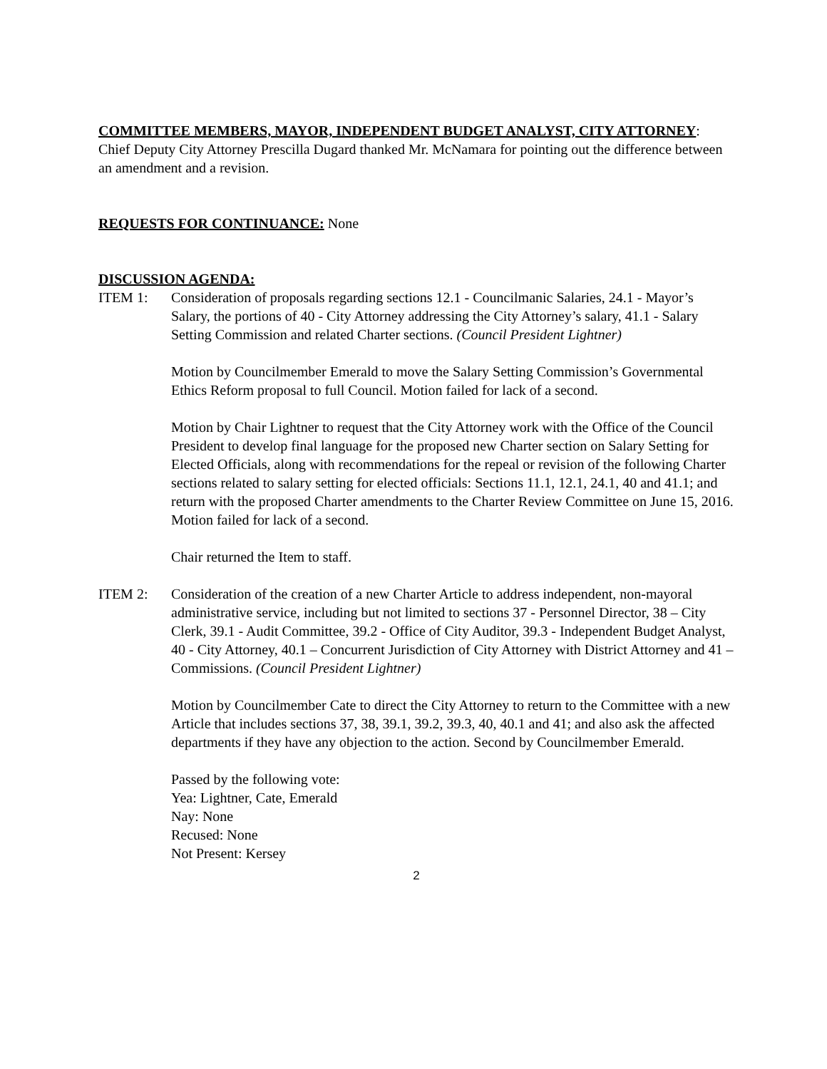COMMITTEE MEMBERS, MAYOR, INDEPENDENT BUDGET ANALYST, CITY ATTORNEY: Chief Deputy City Attorney Prescilla Dugard thanked Mr. McNamara for pointing out the difference between an amendment and a revision.
REQUESTS FOR CONTINUANCE: None
DISCUSSION AGENDA:
ITEM 1: Consideration of proposals regarding sections 12.1 - Councilmanic Salaries, 24.1 - Mayor’s Salary, the portions of 40 - City Attorney addressing the City Attorney’s salary, 41.1 - Salary Setting Commission and related Charter sections. (Council President Lightner)
Motion by Councilmember Emerald to move the Salary Setting Commission’s Governmental Ethics Reform proposal to full Council. Motion failed for lack of a second.
Motion by Chair Lightner to request that the City Attorney work with the Office of the Council President to develop final language for the proposed new Charter section on Salary Setting for Elected Officials, along with recommendations for the repeal or revision of the following Charter sections related to salary setting for elected officials: Sections 11.1, 12.1, 24.1, 40 and 41.1; and return with the proposed Charter amendments to the Charter Review Committee on June 15, 2016. Motion failed for lack of a second.
Chair returned the Item to staff.
ITEM 2: Consideration of the creation of a new Charter Article to address independent, non-mayoral administrative service, including but not limited to sections 37 - Personnel Director, 38 – City Clerk, 39.1 - Audit Committee, 39.2 - Office of City Auditor, 39.3 - Independent Budget Analyst, 40 - City Attorney, 40.1 – Concurrent Jurisdiction of City Attorney with District Attorney and 41 – Commissions. (Council President Lightner)
Motion by Councilmember Cate to direct the City Attorney to return to the Committee with a new Article that includes sections 37, 38, 39.1, 39.2, 39.3, 40, 40.1 and 41; and also ask the affected departments if they have any objection to the action. Second by Councilmember Emerald.
Passed by the following vote:
Yea: Lightner, Cate, Emerald
Nay: None
Recused: None
Not Present: Kersey
2